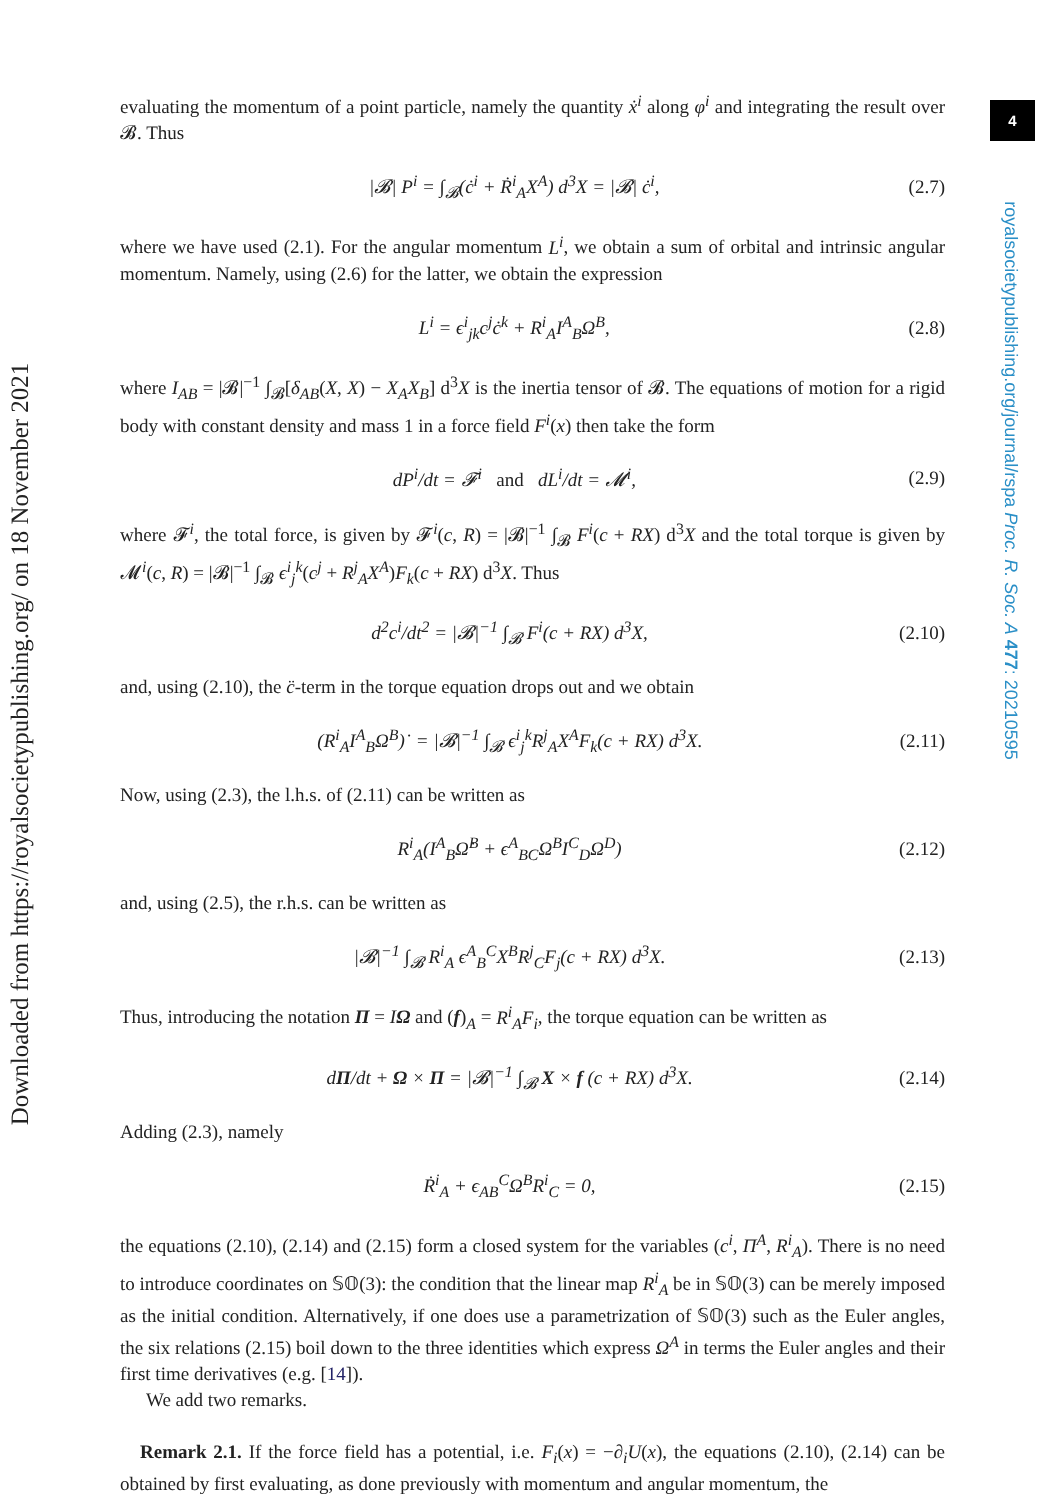Downloaded from https://royalsocietypublishing.org/ on 18 November 2021
4
royalsocietypublishing.org/journal/rspa Proc. R. Soc. A 477: 20210595
evaluating the momentum of a point particle, namely the quantity ẋ<sup>i</sup> along φ<sup>i</sup> and integrating the result over 𝓑. Thus
|𝓑| P<sup>i</sup> = ∫<sub>𝓑</sub>(ċ<sup>i</sup> + Ṙ<sup>i</sup><sub>A</sub>X<sup>A</sup>) d<sup>3</sup>X = |𝓑| ċ<sup>i</sup>, (2.7)
where we have used (2.1). For the angular momentum L<sup>i</sup>, we obtain a sum of orbital and intrinsic angular momentum. Namely, using (2.6) for the latter, we obtain the expression
L<sup>i</sup> = ϵ<sup>i</sup><sub>jk</sub>c<sup>j</sup>ċ<sup>k</sup> + R<sup>i</sup><sub>A</sub>I<sup>A</sup><sub>B</sub>Ω<sup>B</sup>, (2.8)
where I<sub>AB</sub> = |𝓑|<sup>−1</sup> ∫<sub>𝓑</sub>[δ<sub>AB</sub>(X, X) − X<sub>A</sub>X<sub>B</sub>] d<sup>3</sup>X is the inertia tensor of 𝓑. The equations of motion for a rigid body with constant density and mass 1 in a force field F<sup>i</sup>(x) then take the form
dP<sup>i</sup>/dt = 𝓕<sup>i</sup> and dL<sup>i</sup>/dt = 𝓜<sup>i</sup>, (2.9)
where 𝓕<sup>i</sup>, the total force, is given by 𝓕<sup>i</sup>(c, R) = |𝓑|<sup>−1</sup> ∫<sub>𝓑</sub> F<sup>i</sup>(c + RX) d<sup>3</sup>X and the total torque is given by 𝓜<sup>i</sup>(c, R) = |𝓑|<sup>−1</sup> ∫<sub>𝓑</sub> ϵ<sup>i</sup><sub>j</sub><sup>k</sup>(c<sup>j</sup> + R<sup>j</sup><sub>A</sub>X<sup>A</sup>)F<sub>k</sub>(c + RX) d<sup>3</sup>X. Thus
d<sup>2</sup>c<sup>i</sup>/dt<sup>2</sup> = |𝓑|<sup>−1</sup> ∫<sub>𝓑</sub> F<sup>i</sup>(c + RX) d<sup>3</sup>X, (2.10)
and, using (2.10), the c̈-term in the torque equation drops out and we obtain
(R<sup>i</sup><sub>A</sub>I<sup>A</sup><sub>B</sub>Ω<sup>B</sup>)˙ = |𝓑|<sup>−1</sup> ∫<sub>𝓑</sub> ϵ<sup>i</sup><sub>j</sub><sup>k</sup>R<sup>j</sup><sub>A</sub>X<sup>A</sup>F<sub>k</sub>(c + RX) d<sup>3</sup>X. (2.11)
Now, using (2.3), the l.h.s. of (2.11) can be written as
R<sup>i</sup><sub>A</sub>(I<sup>A</sup><sub>B</sub>Ω̇<sup>B</sup> + ϵ<sup>A</sup><sub>BC</sub>Ω<sup>B</sup>I<sup>C</sup><sub>D</sub>Ω<sup>D</sup>) (2.12)
and, using (2.5), the r.h.s. can be written as
|𝓑|<sup>−1</sup> ∫<sub>𝓑</sub> R<sup>i</sup><sub>A</sub> ϵ<sup>A</sup><sub>B</sub><sup>C</sup>X<sup>B</sup>R<sup>j</sup><sub>C</sub>F<sub>j</sub>(c + RX) d<sup>3</sup>X. (2.13)
Thus, introducing the notation Π = IΩ and (f)<sub>A</sub> = R<sup>i</sup><sub>A</sub>F<sub>i</sub>, the torque equation can be written as
dΠ/dt + Ω × Π = |𝓑|<sup>−1</sup> ∫<sub>𝓑</sub> X × f (c + RX) d<sup>3</sup>X. (2.14)
Adding (2.3), namely
Ṙ<sup>i</sup><sub>A</sub> + ϵ<sub>AB</sub><sup>C</sup>Ω<sup>B</sup>R<sup>i</sup><sub>C</sub> = 0, (2.15)
the equations (2.10), (2.14) and (2.15) form a closed system for the variables (c<sup>i</sup>, Π<sup>A</sup>, R<sup>i</sup><sub>A</sub>). There is no need to introduce coordinates on 𝕊𝕆(3): the condition that the linear map R<sup>i</sup><sub>A</sub> be in 𝕊𝕆(3) can be merely imposed as the initial condition. Alternatively, if one does use a parametrization of 𝕊𝕆(3) such as the Euler angles, the six relations (2.15) boil down to the three identities which express Ω<sup>A</sup> in terms the Euler angles and their first time derivatives (e.g. [14]).
We add two remarks.
Remark 2.1. If the force field has a potential, i.e. F<sub>i</sub>(x) = −∂<sub>i</sub>U(x), the equations (2.10), (2.14) can be obtained by first evaluating, as done previously with momentum and angular momentum, the